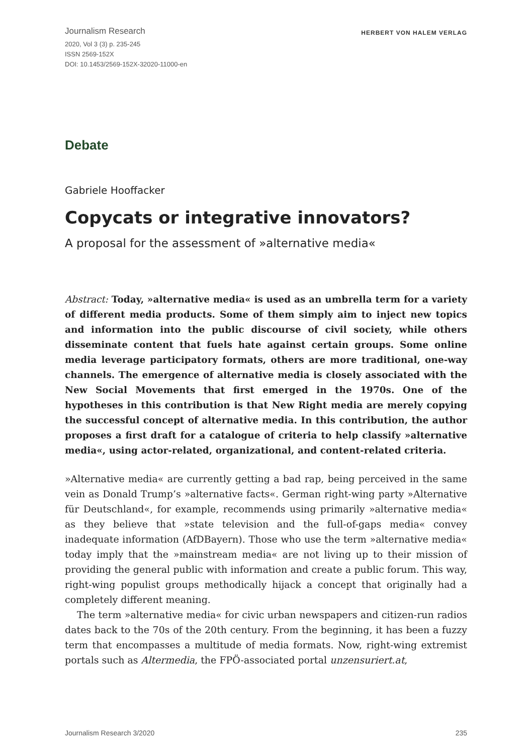Journalism Research HERBERT VON HALEM VERLAG
2020, Vol 3 (3) p. 235-245
ISSN 2569-152X
DOI: 10.1453/2569-152X-32020-11000-en
Debate
Gabriele Hooffacker
Copycats or integrative innovators?
A proposal for the assessment of »alternative media«
Abstract: Today, »alternative media« is used as an umbrella term for a variety of different media products. Some of them simply aim to inject new topics and information into the public discourse of civil society, while others disseminate content that fuels hate against certain groups. Some online media leverage participatory formats, others are more traditional, one-way channels. The emergence of alternative media is closely associated with the New Social Movements that first emerged in the 1970s. One of the hypotheses in this contribution is that New Right media are merely copying the successful concept of alternative media. In this contribution, the author proposes a first draft for a catalogue of criteria to help classify »alternative media«, using actor-related, organizational, and content-related criteria.
»Alternative media« are currently getting a bad rap, being perceived in the same vein as Donald Trump’s »alternative facts«. German right-wing party »Alternative für Deutschland«, for example, recommends using primarily »alternative media« as they believe that »state television and the full-of-gaps media« convey inadequate information (AfDBayern). Those who use the term »alternative media« today imply that the »mainstream media« are not living up to their mission of providing the general public with information and create a public forum. This way, right-wing populist groups methodically hijack a concept that originally had a completely different meaning.
The term »alternative media« for civic urban newspapers and citizen-run radios dates back to the 70s of the 20th century. From the beginning, it has been a fuzzy term that encompasses a multitude of media formats. Now, right-wing extremist portals such as Altermedia, the FPÖ-associated portal unzensuriert.at,
Journalism Research 3/2020 235